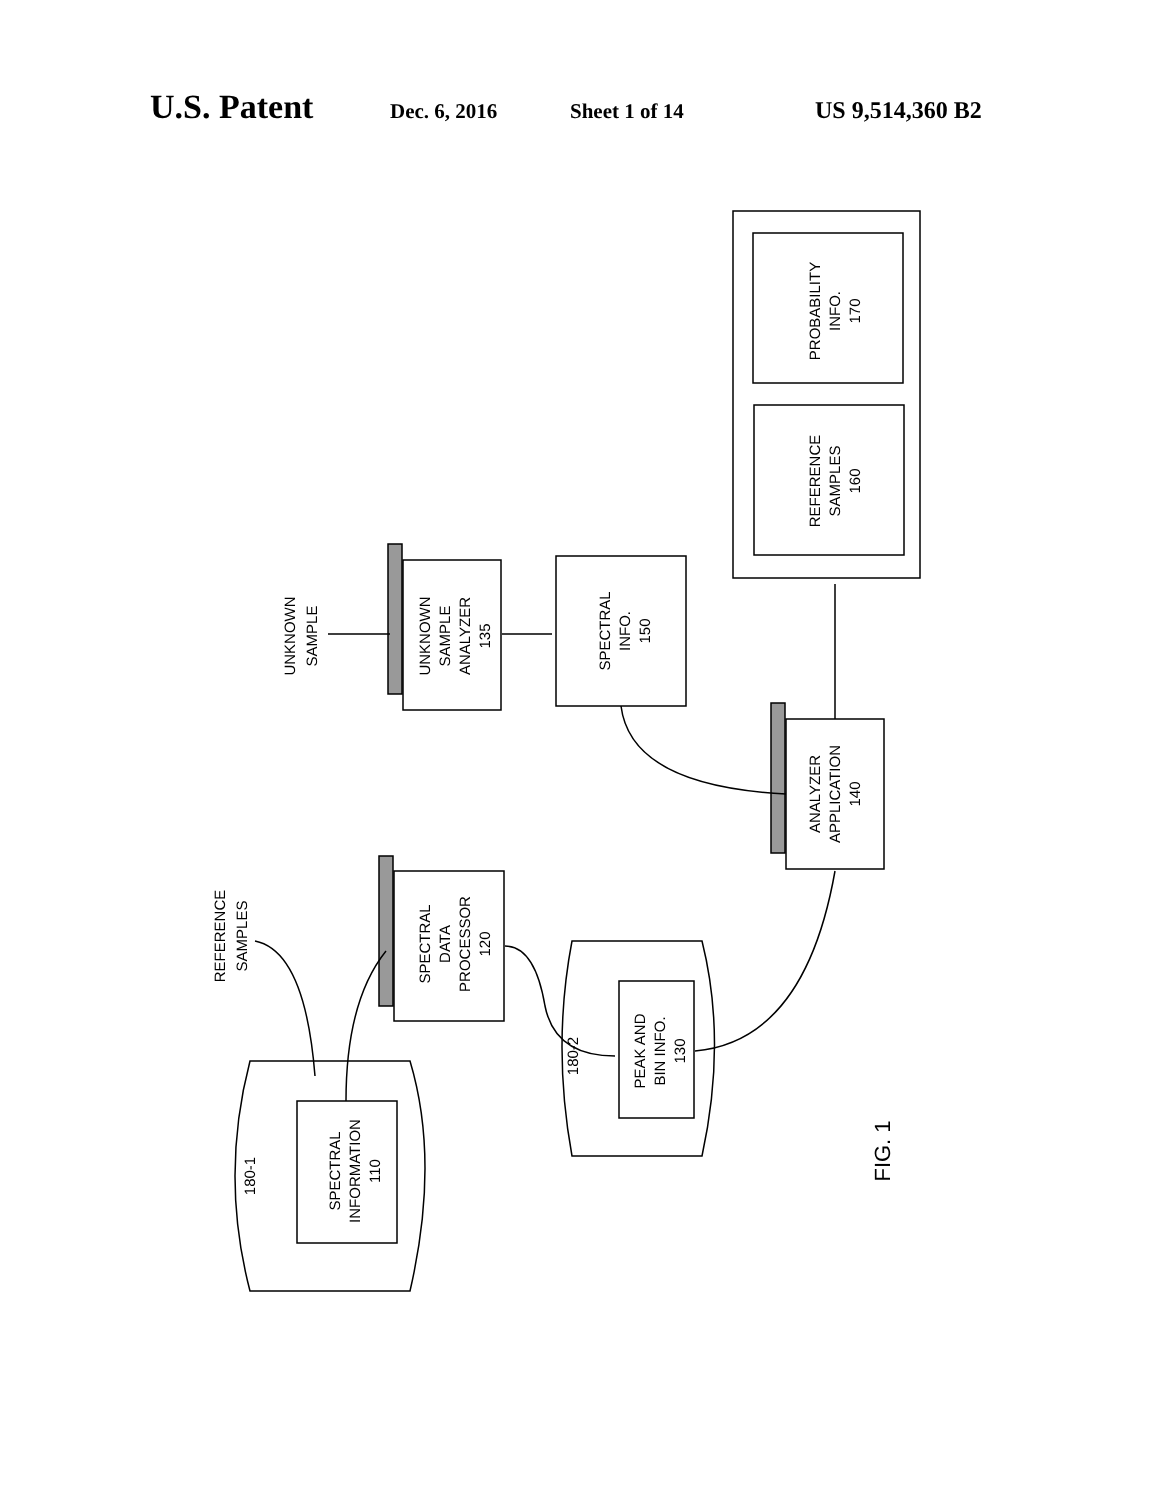U.S. Patent Dec. 6, 2016 Sheet 1 of 14 US 9,514,360 B2
UNKNOWN SAMPLE
UNKNOWN SAMPLE ANALYZER 135
SPECTRAL INFO. 150
PROBABILITY INFO. 170
REFERENCE SAMPLES 160
ANALYZER APPLICATION 140
REFERENCE SAMPLES
SPECTRAL DATA PROCESSOR 120
PEAK AND BIN INFO. 130
180-2
SPECTRAL INFORMATION 110
180-1
FIG. 1